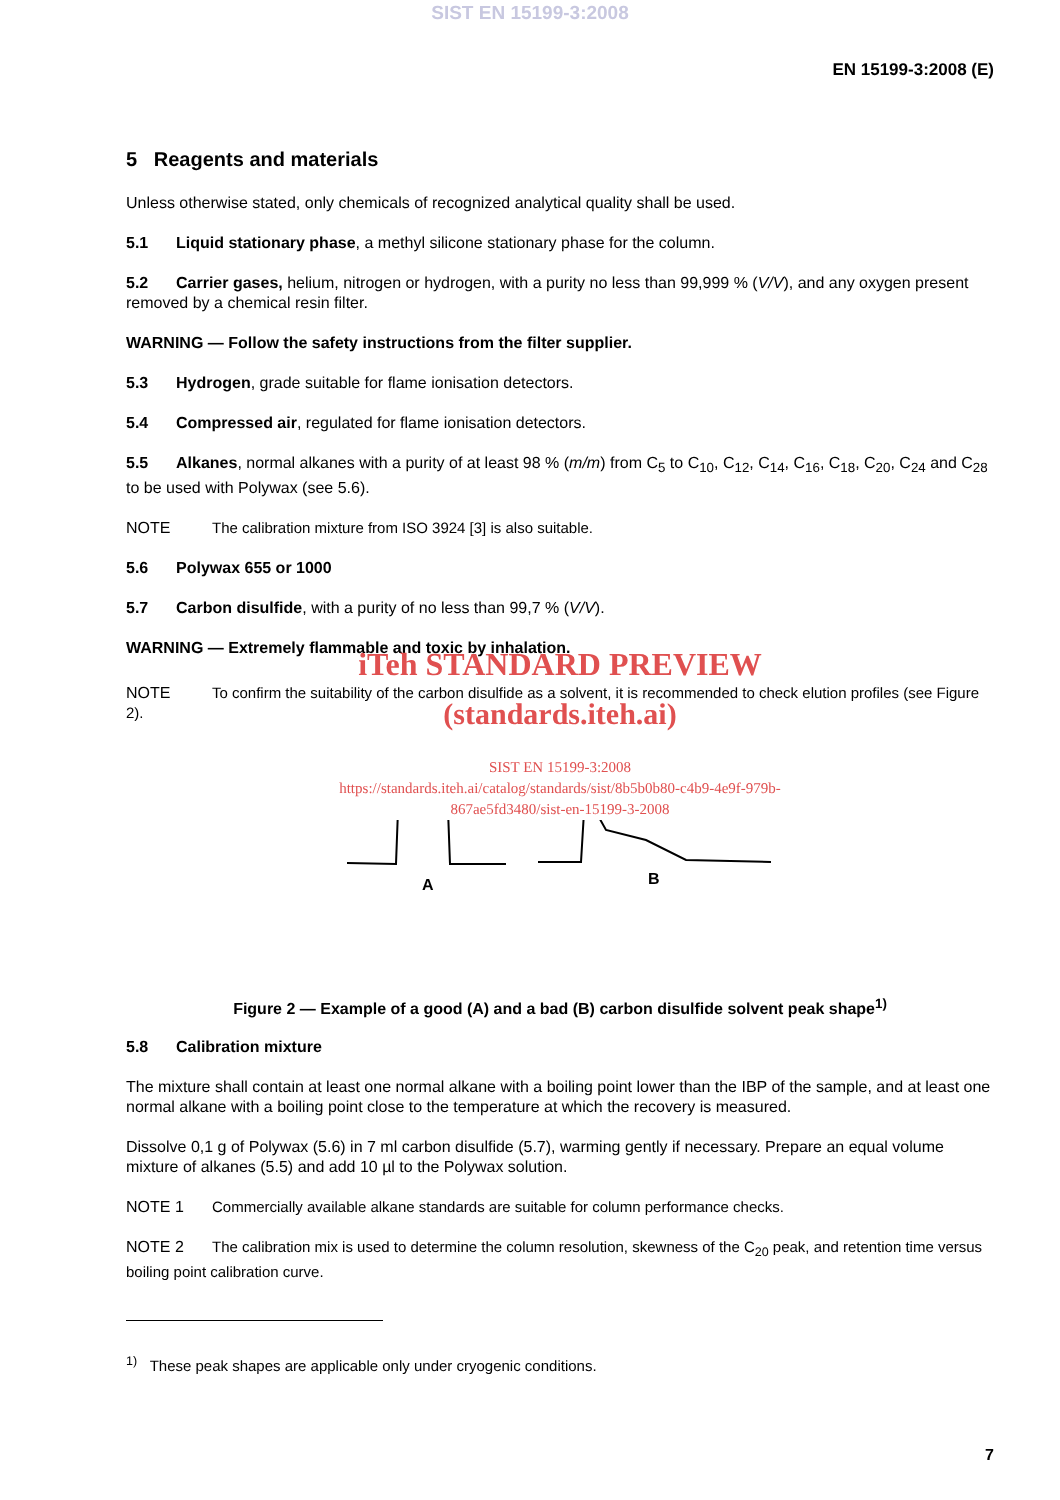SIST EN 15199-3:2008
EN 15199-3:2008 (E)
5 Reagents and materials
Unless otherwise stated, only chemicals of recognized analytical quality shall be used.
5.1 Liquid stationary phase, a methyl silicone stationary phase for the column.
5.2 Carrier gases, helium, nitrogen or hydrogen, with a purity no less than 99,999 % (V/V), and any oxygen present removed by a chemical resin filter.
WARNING — Follow the safety instructions from the filter supplier.
5.3 Hydrogen, grade suitable for flame ionisation detectors.
5.4 Compressed air, regulated for flame ionisation detectors.
5.5 Alkanes, normal alkanes with a purity of at least 98 % (m/m) from C<sub>5</sub> to C<sub>10</sub>, C<sub>12</sub>, C<sub>14</sub>, C<sub>16</sub>, C<sub>18</sub>, C<sub>20</sub>, C<sub>24</sub> and C<sub>28</sub> to be used with Polywax (see 5.6).
NOTE The calibration mixture from ISO 3924 [3] is also suitable.
5.6 Polywax 655 or 1000
5.7 Carbon disulfide, with a purity of no less than 99,7 % (V/V).
WARNING — Extremely flammable and toxic by inhalation.
iTeh STANDARD PREVIEW
NOTE To confirm the suitability of the carbon disulfide as a solvent, it is recommended to check elution profiles (see Figure 2).
(standards.iteh.ai)
SIST EN 15199-3:2008
https://standards.iteh.ai/catalog/standards/sist/8b5b0b80-c4b9-4e9f-979b-
867ae5fd3480/sist-en-15199-3-2008
A
B
Figure 2 — Example of a good (A) and a bad (B) carbon disulfide solvent peak shape<sup>1)</sup>
5.8 Calibration mixture
The mixture shall contain at least one normal alkane with a boiling point lower than the IBP of the sample, and at least one normal alkane with a boiling point close to the temperature at which the recovery is measured.
Dissolve 0,1 g of Polywax (5.6) in 7 ml carbon disulfide (5.7), warming gently if necessary. Prepare an equal volume mixture of alkanes (5.5) and add 10 µl to the Polywax solution.
NOTE 1 Commercially available alkane standards are suitable for column performance checks.
NOTE 2 The calibration mix is used to determine the column resolution, skewness of the C<sub>20</sub> peak, and retention time versus boiling point calibration curve.
<sup>1)</sup> These peak shapes are applicable only under cryogenic conditions.
7